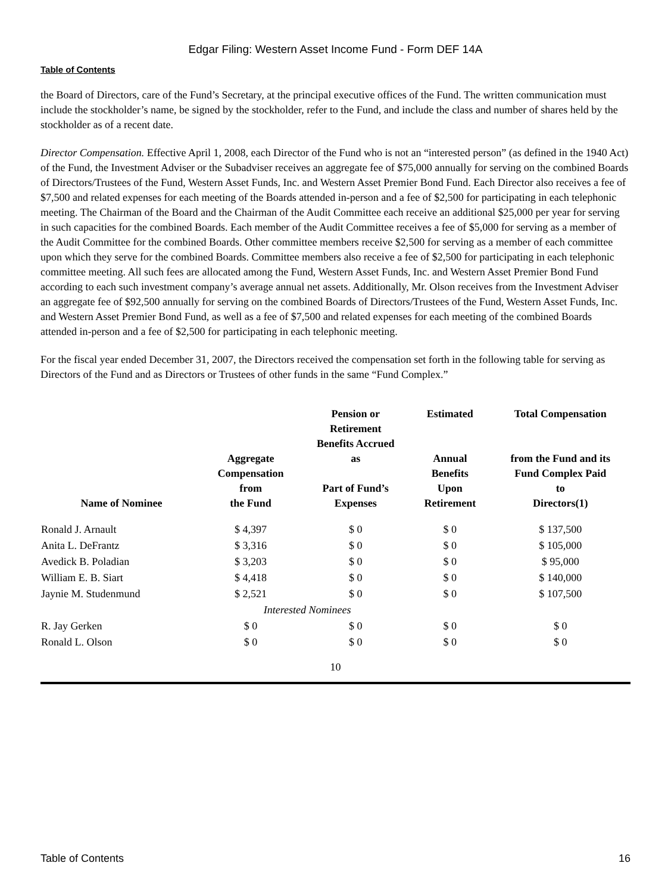Edgar Filing: Western Asset Income Fund - Form DEF 14A
Table of Contents
the Board of Directors, care of the Fund’s Secretary, at the principal executive offices of the Fund. The written communication must include the stockholder’s name, be signed by the stockholder, refer to the Fund, and include the class and number of shares held by the stockholder as of a recent date.
Director Compensation. Effective April 1, 2008, each Director of the Fund who is not an “interested person” (as defined in the 1940 Act) of the Fund, the Investment Adviser or the Subadviser receives an aggregate fee of $75,000 annually for serving on the combined Boards of Directors/Trustees of the Fund, Western Asset Funds, Inc. and Western Asset Premier Bond Fund. Each Director also receives a fee of $7,500 and related expenses for each meeting of the Boards attended in-person and a fee of $2,500 for participating in each telephonic meeting. The Chairman of the Board and the Chairman of the Audit Committee each receive an additional $25,000 per year for serving in such capacities for the combined Boards. Each member of the Audit Committee receives a fee of $5,000 for serving as a member of the Audit Committee for the combined Boards. Other committee members receive $2,500 for serving as a member of each committee upon which they serve for the combined Boards. Committee members also receive a fee of $2,500 for participating in each telephonic committee meeting. All such fees are allocated among the Fund, Western Asset Funds, Inc. and Western Asset Premier Bond Fund according to each such investment company’s average annual net assets. Additionally, Mr. Olson receives from the Investment Adviser an aggregate fee of $92,500 annually for serving on the combined Boards of Directors/Trustees of the Fund, Western Asset Funds, Inc. and Western Asset Premier Bond Fund, as well as a fee of $7,500 and related expenses for each meeting of the combined Boards attended in-person and a fee of $2,500 for participating in each telephonic meeting.
For the fiscal year ended December 31, 2007, the Directors received the compensation set forth in the following table for serving as Directors of the Fund and as Directors or Trustees of other funds in the same “Fund Complex.”
| Name of Nominee | Aggregate Compensation from the Fund | Pension or Retirement Benefits Accrued as Part of Fund’s Expenses | Estimated Annual Benefits Upon Retirement | Total Compensation from the Fund and its Fund Complex Paid to Directors(1) |
| --- | --- | --- | --- | --- |
| Ronald J. Arnault | $ 4,397 | $ 0 | $ 0 | $ 137,500 |
| Anita L. DeFrantz | $ 3,316 | $ 0 | $ 0 | $ 105,000 |
| Avedick B. Poladian | $ 3,203 | $ 0 | $ 0 | $ 95,000 |
| William E. B. Siart | $ 4,418 | $ 0 | $ 0 | $ 140,000 |
| Jaynie M. Studenmund | $ 2,521 | $ 0 | $ 0 | $ 107,500 |
| | Interested Nominees | | | |
| R. Jay Gerken | $ 0 | $ 0 | $ 0 | $ 0 |
| Ronald L. Olson | $ 0 | $ 0 | $ 0 | $ 0 |
10
Table of Contents 16